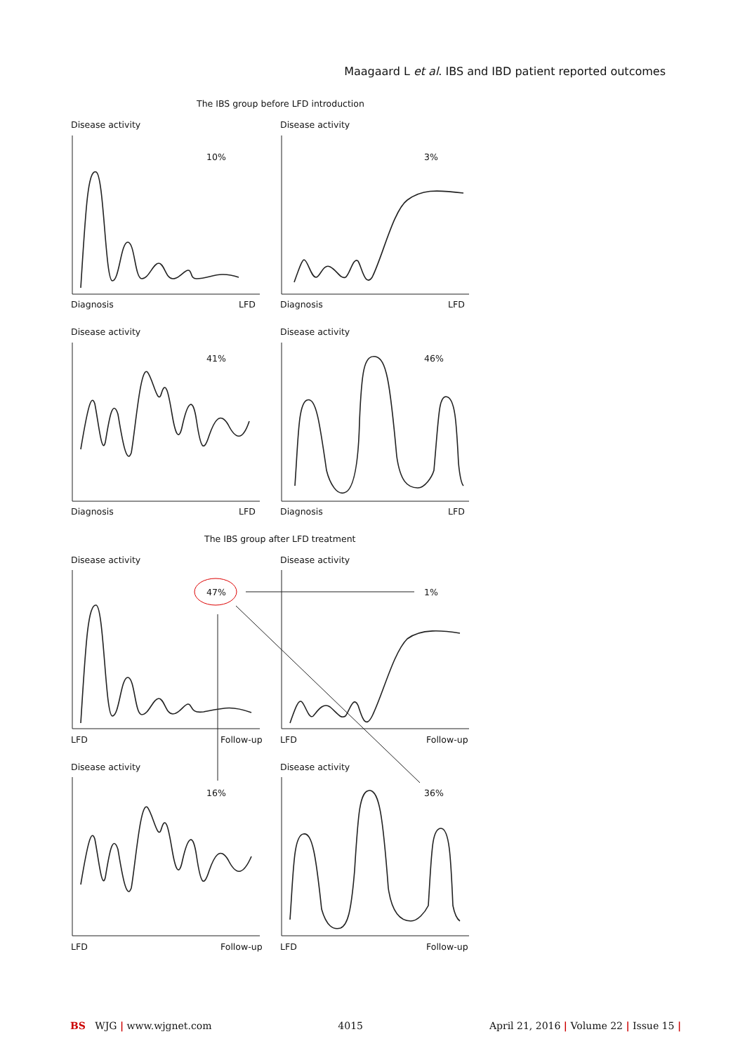Maagaard L et al. IBS and IBD patient reported outcomes
The IBS group before LFD introduction
Disease activity Disease activity
10% 3%
Diagnosis LFD Diagnosis LFD
Disease activity Disease activity
41% 46%
Diagnosis LFD Diagnosis LFD
The IBS group after LFD treatment
Disease activity Disease activity
47% 1%
LFD Follow-up LFD Follow-up
Disease activity Disease activity
16% 36%
LFD Follow-up LFD Follow-up
BS WJG | www.wjgnet.com 4015 April 21, 2016 | Volume 22 | Issue 15 |